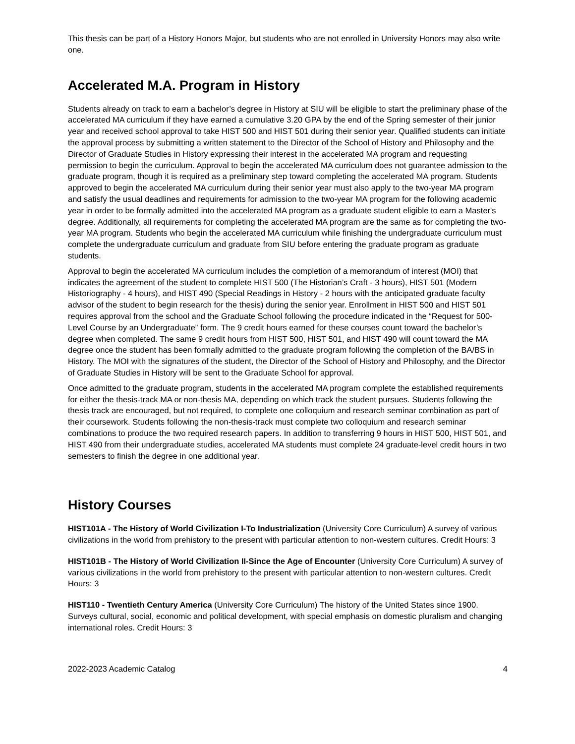This thesis can be part of a History Honors Major, but students who are not enrolled in University Honors may also write one.
Accelerated M.A. Program in History
Students already on track to earn a bachelor’s degree in History at SIU will be eligible to start the preliminary phase of the accelerated MA curriculum if they have earned a cumulative 3.20 GPA by the end of the Spring semester of their junior year and received school approval to take HIST 500 and HIST 501 during their senior year. Qualified students can initiate the approval process by submitting a written statement to the Director of the School of History and Philosophy and the Director of Graduate Studies in History expressing their interest in the accelerated MA program and requesting permission to begin the curriculum. Approval to begin the accelerated MA curriculum does not guarantee admission to the graduate program, though it is required as a preliminary step toward completing the accelerated MA program. Students approved to begin the accelerated MA curriculum during their senior year must also apply to the two-year MA program and satisfy the usual deadlines and requirements for admission to the two-year MA program for the following academic year in order to be formally admitted into the accelerated MA program as a graduate student eligible to earn a Master's degree. Additionally, all requirements for completing the accelerated MA program are the same as for completing the two-year MA program. Students who begin the accelerated MA curriculum while finishing the undergraduate curriculum must complete the undergraduate curriculum and graduate from SIU before entering the graduate program as graduate students.
Approval to begin the accelerated MA curriculum includes the completion of a memorandum of interest (MOI) that indicates the agreement of the student to complete HIST 500 (The Historian’s Craft - 3 hours), HIST 501 (Modern Historiography - 4 hours), and HIST 490 (Special Readings in History - 2 hours with the anticipated graduate faculty advisor of the student to begin research for the thesis) during the senior year. Enrollment in HIST 500 and HIST 501 requires approval from the school and the Graduate School following the procedure indicated in the “Request for 500-Level Course by an Undergraduate” form. The 9 credit hours earned for these courses count toward the bachelor’s degree when completed. The same 9 credit hours from HIST 500, HIST 501, and HIST 490 will count toward the MA degree once the student has been formally admitted to the graduate program following the completion of the BA/BS in History. The MOI with the signatures of the student, the Director of the School of History and Philosophy, and the Director of Graduate Studies in History will be sent to the Graduate School for approval.
Once admitted to the graduate program, students in the accelerated MA program complete the established requirements for either the thesis-track MA or non-thesis MA, depending on which track the student pursues. Students following the thesis track are encouraged, but not required, to complete one colloquium and research seminar combination as part of their coursework. Students following the non-thesis-track must complete two colloquium and research seminar combinations to produce the two required research papers. In addition to transferring 9 hours in HIST 500, HIST 501, and HIST 490 from their undergraduate studies, accelerated MA students must complete 24 graduate-level credit hours in two semesters to finish the degree in one additional year.
History Courses
HIST101A - The History of World Civilization I-To Industrialization (University Core Curriculum) A survey of various civilizations in the world from prehistory to the present with particular attention to non-western cultures. Credit Hours: 3
HIST101B - The History of World Civilization II-Since the Age of Encounter (University Core Curriculum) A survey of various civilizations in the world from prehistory to the present with particular attention to non-western cultures. Credit Hours: 3
HIST110 - Twentieth Century America (University Core Curriculum) The history of the United States since 1900. Surveys cultural, social, economic and political development, with special emphasis on domestic pluralism and changing international roles. Credit Hours: 3
2022-2023 Academic Catalog 4